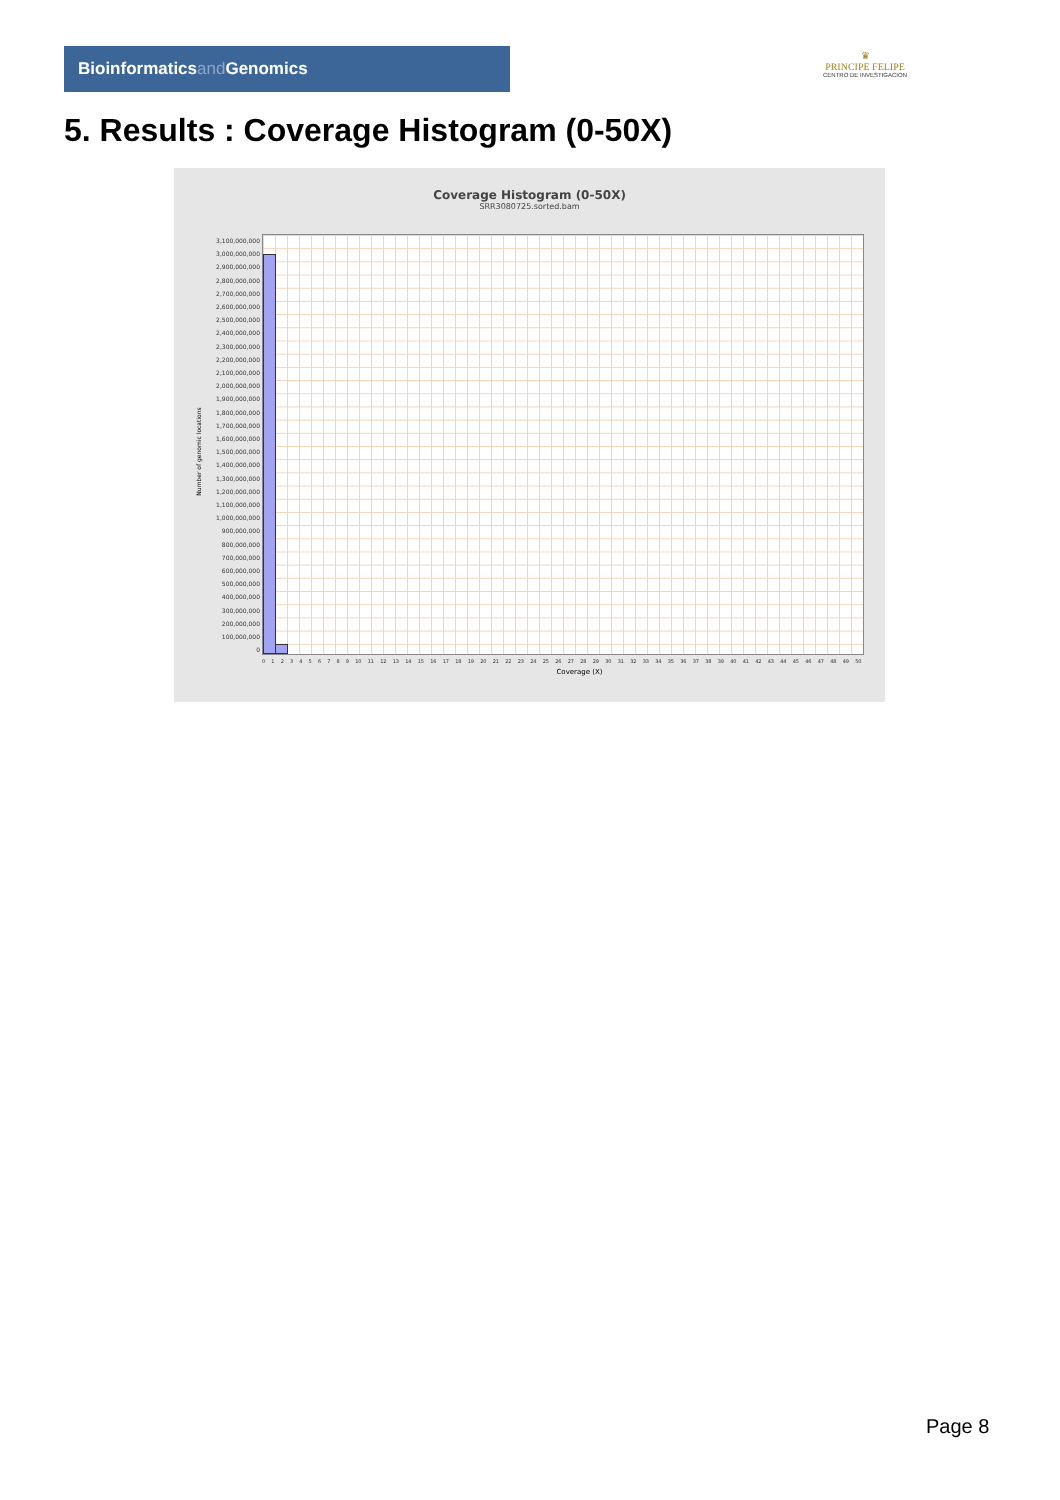Bioinformaticsand Genomics
♛
PRINCIPE FELIPE
CENTRO DE INVESTIGACION
5. Results : Coverage Histogram (0-50X)
Coverage Histogram (0-50X)
SRR3080725.sorted.bam
Number of genomic locations
3,100,000,000
3,000,000,000
2,900,000,000
2,800,000,000
2,700,000,000
2,600,000,000
2,500,000,000
2,400,000,000
2,300,000,000
2,200,000,000
2,100,000,000
2,000,000,000
1,900,000,000
1,800,000,000
1,700,000,000
1,600,000,000
1,500,000,000
1,400,000,000
1,300,000,000
1,200,000,000
1,100,000,000
1,000,000,000
900,000,000
800,000,000
700,000,000
600,000,000
500,000,000
400,000,000
300,000,000
200,000,000
100,000,000
0
0 1 2 3 4 5 6 7 8 9 10 11 12 13 14 15 16 17 18 19 20 21 22 23 24 25 26 27 28 29 30 31 32 33 34 35 36 37 38 39 40 41 42 43 44 45 46 47 48 49 50
Coverage (X)
Page 8